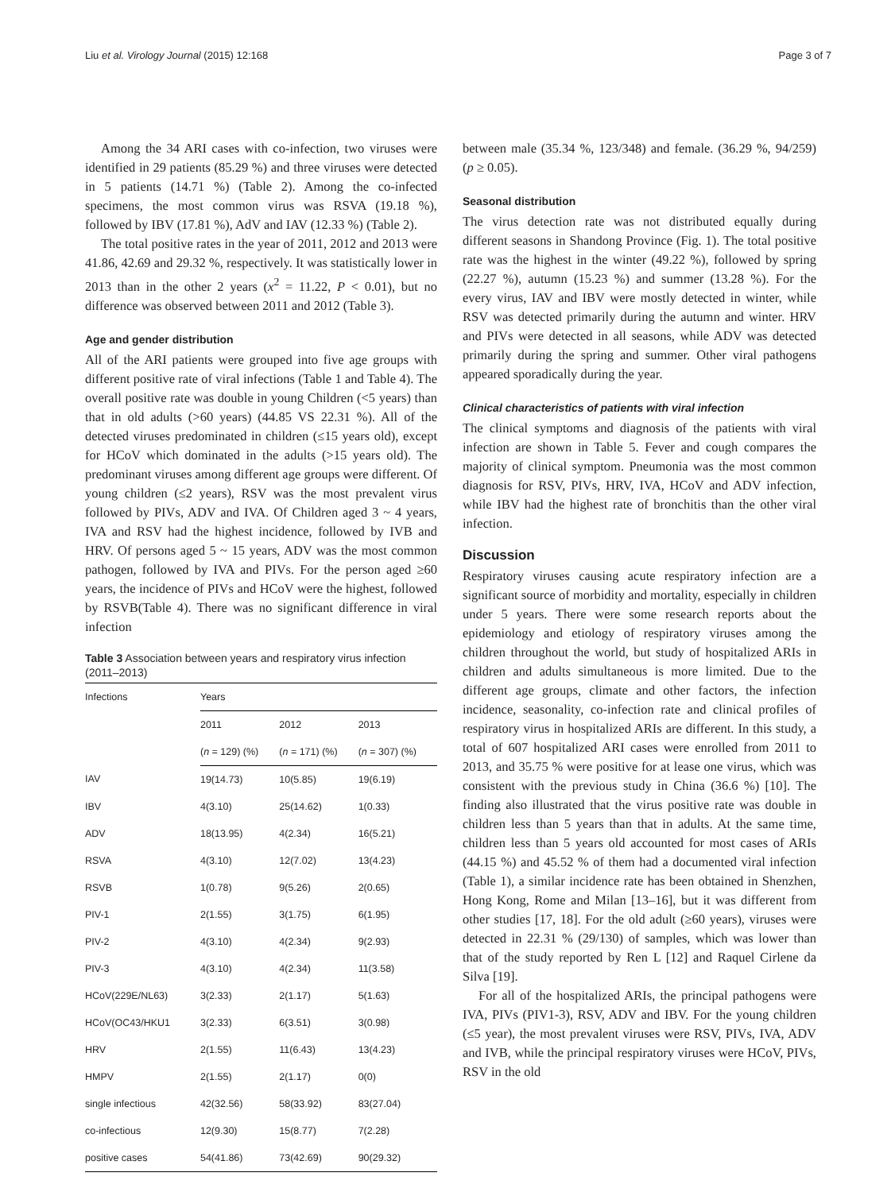Liu et al. Virology Journal (2015) 12:168 Page 3 of 7
Among the 34 ARI cases with co-infection, two viruses were identified in 29 patients (85.29 %) and three viruses were detected in 5 patients (14.71 %) (Table 2). Among the co-infected specimens, the most common virus was RSVA (19.18 %), followed by IBV (17.81 %), AdV and IAV (12.33 %) (Table 2).
The total positive rates in the year of 2011, 2012 and 2013 were 41.86, 42.69 and 29.32 %, respectively. It was statistically lower in 2013 than in the other 2 years (x<sup>2</sup> = 11.22, P < 0.01), but no difference was observed between 2011 and 2012 (Table 3).
Age and gender distribution
All of the ARI patients were grouped into five age groups with different positive rate of viral infections (Table 1 and Table 4). The overall positive rate was double in young Children (<5 years) than that in old adults (>60 years) (44.85 VS 22.31 %). All of the detected viruses predominated in children (≤15 years old), except for HCoV which dominated in the adults (>15 years old). The predominant viruses among different age groups were different. Of young children (≤2 years), RSV was the most prevalent virus followed by PIVs, ADV and IVA. Of Children aged 3 ~ 4 years, IVA and RSV had the highest incidence, followed by IVB and HRV. Of persons aged 5 ~ 15 years, ADV was the most common pathogen, followed by IVA and PIVs. For the person aged ≥60 years, the incidence of PIVs and HCoV were the highest, followed by RSVB(Table 4). There was no significant difference in viral infection
Table 3 Association between years and respiratory virus infection (2011–2013)
| Infections | Years | | |
| --- | --- | --- | --- |
| | 2011 | 2012 | 2013 |
| | ( n = 129) (%) | ( n = 171) (%) | ( n = 307) (%) |
| IAV | 19(14.73) | 10(5.85) | 19(6.19) |
| IBV | 4(3.10) | 25(14.62) | 1(0.33) |
| ADV | 18(13.95) | 4(2.34) | 16(5.21) |
| RSVA | 4(3.10) | 12(7.02) | 13(4.23) |
| RSVB | 1(0.78) | 9(5.26) | 2(0.65) |
| PIV-1 | 2(1.55) | 3(1.75) | 6(1.95) |
| PIV-2 | 4(3.10) | 4(2.34) | 9(2.93) |
| PIV-3 | 4(3.10) | 4(2.34) | 11(3.58) |
| HCoV(229E/NL63) | 3(2.33) | 2(1.17) | 5(1.63) |
| HCoV(OC43/HKU1 | 3(2.33) | 6(3.51) | 3(0.98) |
| HRV | 2(1.55) | 11(6.43) | 13(4.23) |
| HMPV | 2(1.55) | 2(1.17) | 0(0) |
| single infectious | 42(32.56) | 58(33.92) | 83(27.04) |
| co-infectious | 12(9.30) | 15(8.77) | 7(2.28) |
| positive cases | 54(41.86) | 73(42.69) | 90(29.32) |
between male (35.34 %, 123/348) and female. (36.29 %, 94/259) (p ≥ 0.05).
Seasonal distribution
The virus detection rate was not distributed equally during different seasons in Shandong Province (Fig. 1). The total positive rate was the highest in the winter (49.22 %), followed by spring (22.27 %), autumn (15.23 %) and summer (13.28 %). For the every virus, IAV and IBV were mostly detected in winter, while RSV was detected primarily during the autumn and winter. HRV and PIVs were detected in all seasons, while ADV was detected primarily during the spring and summer. Other viral pathogens appeared sporadically during the year.
Clinical characteristics of patients with viral infection
The clinical symptoms and diagnosis of the patients with viral infection are shown in Table 5. Fever and cough compares the majority of clinical symptom. Pneumonia was the most common diagnosis for RSV, PIVs, HRV, IVA, HCoV and ADV infection, while IBV had the highest rate of bronchitis than the other viral infection.
Discussion
Respiratory viruses causing acute respiratory infection are a significant source of morbidity and mortality, especially in children under 5 years. There were some research reports about the epidemiology and etiology of respiratory viruses among the children throughout the world, but study of hospitalized ARIs in children and adults simultaneous is more limited. Due to the different age groups, climate and other factors, the infection incidence, seasonality, co-infection rate and clinical profiles of respiratory virus in hospitalized ARIs are different. In this study, a total of 607 hospitalized ARI cases were enrolled from 2011 to 2013, and 35.75 % were positive for at lease one virus, which was consistent with the previous study in China (36.6 %) [10]. The finding also illustrated that the virus positive rate was double in children less than 5 years than that in adults. At the same time, children less than 5 years old accounted for most cases of ARIs (44.15 %) and 45.52 % of them had a documented viral infection (Table 1), a similar incidence rate has been obtained in Shenzhen, Hong Kong, Rome and Milan [13–16], but it was different from other studies [17, 18]. For the old adult (≥60 years), viruses were detected in 22.31 % (29/130) of samples, which was lower than that of the study reported by Ren L [12] and Raquel Cirlene da Silva [19].
For all of the hospitalized ARIs, the principal pathogens were IVA, PIVs (PIV1-3), RSV, ADV and IBV. For the young children (≤5 year), the most prevalent viruses were RSV, PIVs, IVA, ADV and IVB, while the principal respiratory viruses were HCoV, PIVs, RSV in the old